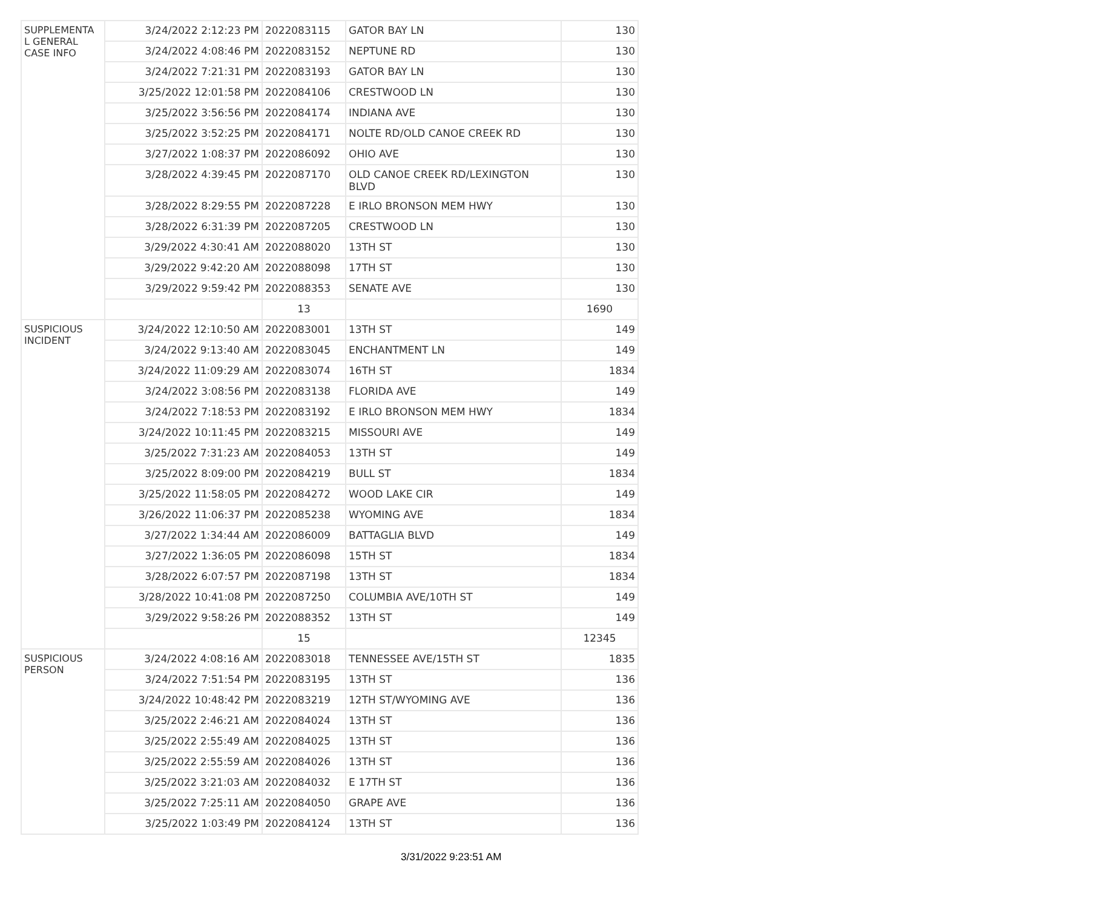| SUPPLEMENTA L GENERAL CASE INFO | 3/24/2022 2:12:23 PM | 2022083115 | GATOR BAY LN | 130 |
| | 3/24/2022 4:08:46 PM | 2022083152 | NEPTUNE RD | 130 |
| | 3/24/2022 7:21:31 PM | 2022083193 | GATOR BAY LN | 130 |
| | 3/25/2022 12:01:58 PM | 2022084106 | CRESTWOOD LN | 130 |
| | 3/25/2022 3:56:56 PM | 2022084174 | INDIANA AVE | 130 |
| | 3/25/2022 3:52:25 PM | 2022084171 | NOLTE RD/OLD CANOE CREEK RD | 130 |
| | 3/27/2022 1:08:37 PM | 2022086092 | OHIO AVE | 130 |
| | 3/28/2022 4:39:45 PM | 2022087170 | OLD CANOE CREEK RD/LEXINGTON BLVD | 130 |
| | 3/28/2022 8:29:55 PM | 2022087228 | E IRLO BRONSON MEM HWY | 130 |
| | 3/28/2022 6:31:39 PM | 2022087205 | CRESTWOOD LN | 130 |
| | 3/29/2022 4:30:41 AM | 2022088020 | 13TH ST | 130 |
| | 3/29/2022 9:42:20 AM | 2022088098 | 17TH ST | 130 |
| | 3/29/2022 9:59:42 PM | 2022088353 | SENATE AVE | 130 |
| | | 13 | | 1690 |
| SUSPICIOUS INCIDENT | 3/24/2022 12:10:50 AM | 2022083001 | 13TH ST | 149 |
| | 3/24/2022 9:13:40 AM | 2022083045 | ENCHANTMENT LN | 149 |
| | 3/24/2022 11:09:29 AM | 2022083074 | 16TH ST | 1834 |
| | 3/24/2022 3:08:56 PM | 2022083138 | FLORIDA AVE | 149 |
| | 3/24/2022 7:18:53 PM | 2022083192 | E IRLO BRONSON MEM HWY | 1834 |
| | 3/24/2022 10:11:45 PM | 2022083215 | MISSOURI AVE | 149 |
| | 3/25/2022 7:31:23 AM | 2022084053 | 13TH ST | 149 |
| | 3/25/2022 8:09:00 PM | 2022084219 | BULL ST | 1834 |
| | 3/25/2022 11:58:05 PM | 2022084272 | WOOD LAKE CIR | 149 |
| | 3/26/2022 11:06:37 PM | 2022085238 | WYOMING AVE | 1834 |
| | 3/27/2022 1:34:44 AM | 2022086009 | BATTAGLIA BLVD | 149 |
| | 3/27/2022 1:36:05 PM | 2022086098 | 15TH ST | 1834 |
| | 3/28/2022 6:07:57 PM | 2022087198 | 13TH ST | 1834 |
| | 3/28/2022 10:41:08 PM | 2022087250 | COLUMBIA AVE/10TH ST | 149 |
| | 3/29/2022 9:58:26 PM | 2022088352 | 13TH ST | 149 |
| | | 15 | | 12345 |
| SUSPICIOUS PERSON | 3/24/2022 4:08:16 AM | 2022083018 | TENNESSEE AVE/15TH ST | 1835 |
| | 3/24/2022 7:51:54 PM | 2022083195 | 13TH ST | 136 |
| | 3/24/2022 10:48:42 PM | 2022083219 | 12TH ST/WYOMING AVE | 136 |
| | 3/25/2022 2:46:21 AM | 2022084024 | 13TH ST | 136 |
| | 3/25/2022 2:55:49 AM | 2022084025 | 13TH ST | 136 |
| | 3/25/2022 2:55:59 AM | 2022084026 | 13TH ST | 136 |
| | 3/25/2022 3:21:03 AM | 2022084032 | E 17TH ST | 136 |
| | 3/25/2022 7:25:11 AM | 2022084050 | GRAPE AVE | 136 |
| | 3/25/2022 1:03:49 PM | 2022084124 | 13TH ST | 136 |
3/31/2022 9:23:51 AM